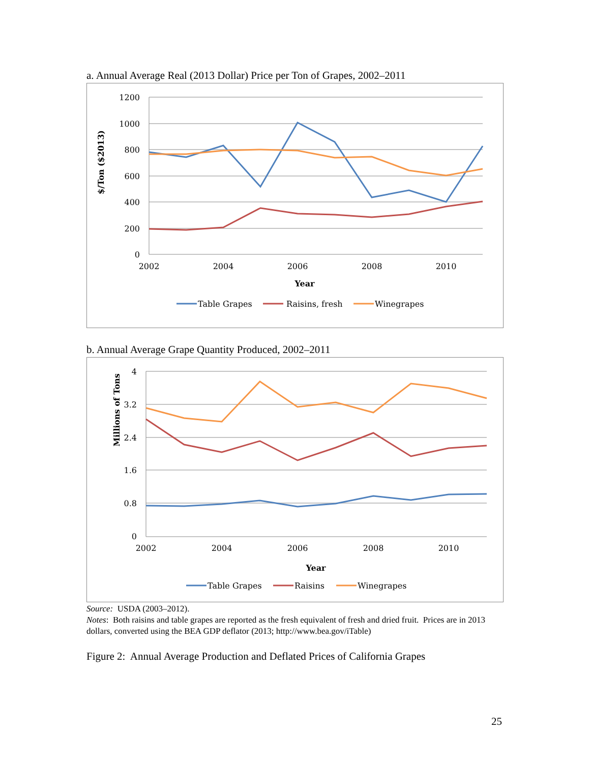a. Annual Average Real (2013 Dollar) Price per Ton of Grapes, 2002–2011
1200
1000
800
600
400
200
0
2002
2004
2006
2008
2010
Year
$/Ton ($2013)
Table Grapes
Raisins, fresh
Winegrapes
b. Annual Average Grape Quantity Produced, 2002–2011
4
3.2
2.4
1.6
0.8
0
2002
2004
2006
2008
2010
Year
Millions of Tons
Table Grapes
Raisins
Winegrapes
Source: USDA (2003–2012).
Notes: Both raisins and table grapes are reported as the fresh equivalent of fresh and dried fruit. Prices are in 2013 dollars, converted using the BEA GDP deflator (2013; http://www.bea.gov/iTable)
Figure 2: Annual Average Production and Deflated Prices of California Grapes
25